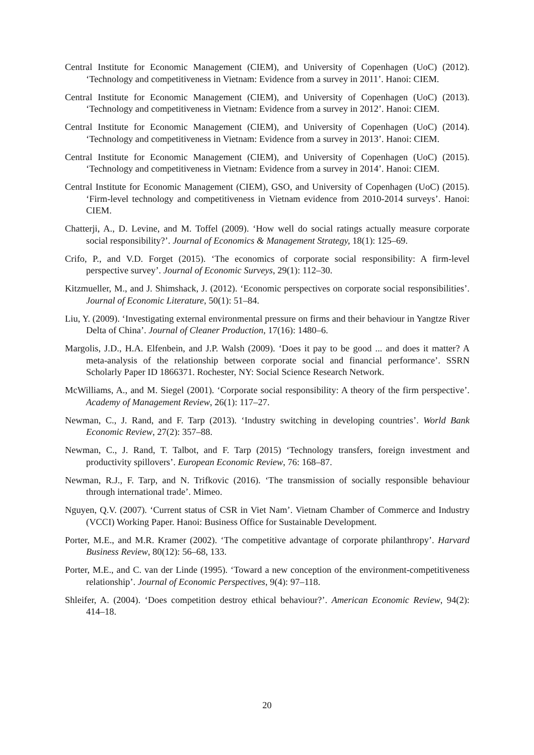Central Institute for Economic Management (CIEM), and University of Copenhagen (UoC) (2012). ‘Technology and competitiveness in Vietnam: Evidence from a survey in 2011’. Hanoi: CIEM.
Central Institute for Economic Management (CIEM), and University of Copenhagen (UoC) (2013). ‘Technology and competitiveness in Vietnam: Evidence from a survey in 2012’. Hanoi: CIEM.
Central Institute for Economic Management (CIEM), and University of Copenhagen (UoC) (2014). ‘Technology and competitiveness in Vietnam: Evidence from a survey in 2013’. Hanoi: CIEM.
Central Institute for Economic Management (CIEM), and University of Copenhagen (UoC) (2015). ‘Technology and competitiveness in Vietnam: Evidence from a survey in 2014’. Hanoi: CIEM.
Central Institute for Economic Management (CIEM), GSO, and University of Copenhagen (UoC) (2015). ‘Firm-level technology and competitiveness in Vietnam evidence from 2010-2014 surveys’. Hanoi: CIEM.
Chatterji, A., D. Levine, and M. Toffel (2009). ‘How well do social ratings actually measure corporate social responsibility?’. Journal of Economics & Management Strategy, 18(1): 125–69.
Crifo, P., and V.D. Forget (2015). ‘The economics of corporate social responsibility: A firm-level perspective survey’. Journal of Economic Surveys, 29(1): 112–30.
Kitzmueller, M., and J. Shimshack, J. (2012). ‘Economic perspectives on corporate social responsibilities’. Journal of Economic Literature, 50(1): 51–84.
Liu, Y. (2009). ‘Investigating external environmental pressure on firms and their behaviour in Yangtze River Delta of China’. Journal of Cleaner Production, 17(16): 1480–6.
Margolis, J.D., H.A. Elfenbein, and J.P. Walsh (2009). ‘Does it pay to be good ... and does it matter? A meta-analysis of the relationship between corporate social and financial performance’. SSRN Scholarly Paper ID 1866371. Rochester, NY: Social Science Research Network.
McWilliams, A., and M. Siegel (2001). ‘Corporate social responsibility: A theory of the firm perspective’. Academy of Management Review, 26(1): 117–27.
Newman, C., J. Rand, and F. Tarp (2013). ‘Industry switching in developing countries’. World Bank Economic Review, 27(2): 357–88.
Newman, C., J. Rand, T. Talbot, and F. Tarp (2015) ‘Technology transfers, foreign investment and productivity spillovers’. European Economic Review, 76: 168–87.
Newman, R.J., F. Tarp, and N. Trifkovic (2016). ‘The transmission of socially responsible behaviour through international trade’. Mimeo.
Nguyen, Q.V. (2007). ‘Current status of CSR in Viet Nam’. Vietnam Chamber of Commerce and Industry (VCCI) Working Paper. Hanoi: Business Office for Sustainable Development.
Porter, M.E., and M.R. Kramer (2002). ‘The competitive advantage of corporate philanthropy’. Harvard Business Review, 80(12): 56–68, 133.
Porter, M.E., and C. van der Linde (1995). ‘Toward a new conception of the environment-competitiveness relationship’. Journal of Economic Perspectives, 9(4): 97–118.
Shleifer, A. (2004). ‘Does competition destroy ethical behaviour?’. American Economic Review, 94(2): 414–18.
20